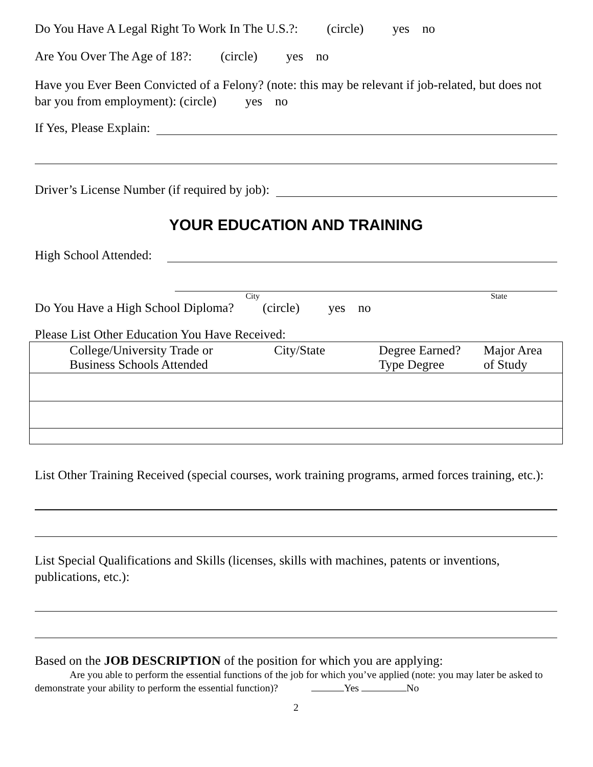Do You Have A Legal Right To Work In The U.S.?: (circle) yes no
Are You Over The Age of 18?: (circle) yes no
Have you Ever Been Convicted of a Felony? (note: this may be relevant if job-related, but does not bar you from employment): (circle) yes no
If Yes, Please Explain:
Driver’s License Number (if required by job):
YOUR EDUCATION AND TRAINING
High School Attended:
City State
Do You Have a High School Diploma? (circle) yes no
Please List Other Education You Have Received:
| College/University Trade or Business Schools Attended | City/State | Degree Earned? Type Degree | Major Area of Study |
List Other Training Received (special courses, work training programs, armed forces training, etc.):
List Special Qualifications and Skills (licenses, skills with machines, patents or inventions, publications, etc.):
Based on the JOB DESCRIPTION of the position for which you are applying:
Are you able to perform the essential functions of the job for which you’ve applied (note: you may later be asked to demonstrate your ability to perform the essential function)? Yes No
2